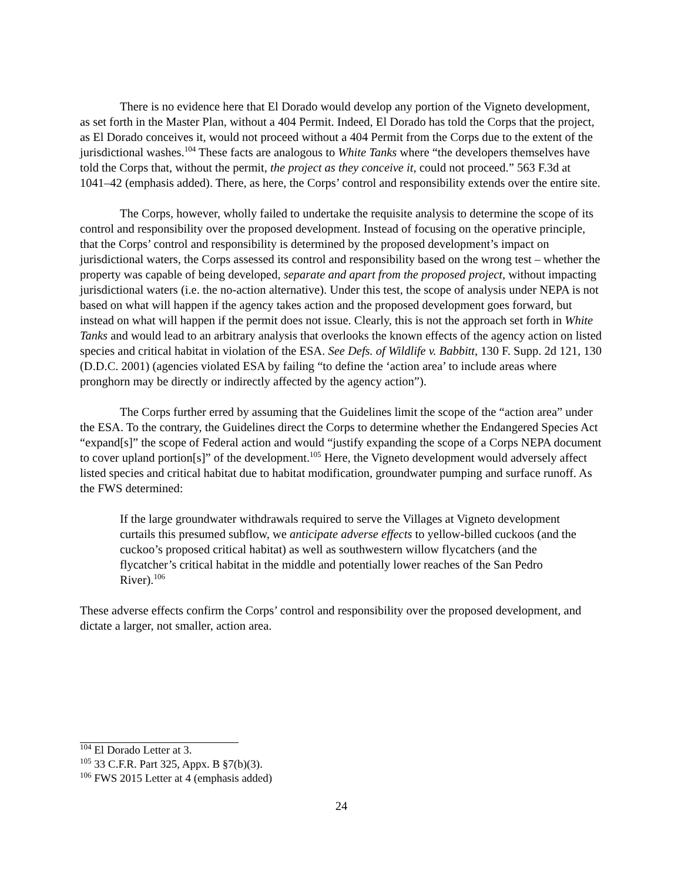There is no evidence here that El Dorado would develop any portion of the Vigneto development, as set forth in the Master Plan, without a 404 Permit. Indeed, El Dorado has told the Corps that the project, as El Dorado conceives it, would not proceed without a 404 Permit from the Corps due to the extent of the jurisdictional washes.<sup>104</sup> These facts are analogous to White Tanks where “the developers themselves have told the Corps that, without the permit, the project as they conceive it, could not proceed.” 563 F.3d at 1041–42 (emphasis added). There, as here, the Corps’ control and responsibility extends over the entire site.
The Corps, however, wholly failed to undertake the requisite analysis to determine the scope of its control and responsibility over the proposed development. Instead of focusing on the operative principle, that the Corps’ control and responsibility is determined by the proposed development’s impact on jurisdictional waters, the Corps assessed its control and responsibility based on the wrong test – whether the property was capable of being developed, separate and apart from the proposed project, without impacting jurisdictional waters (i.e. the no-action alternative). Under this test, the scope of analysis under NEPA is not based on what will happen if the agency takes action and the proposed development goes forward, but instead on what will happen if the permit does not issue. Clearly, this is not the approach set forth in White Tanks and would lead to an arbitrary analysis that overlooks the known effects of the agency action on listed species and critical habitat in violation of the ESA. See Defs. of Wildlife v. Babbitt, 130 F. Supp. 2d 121, 130 (D.D.C. 2001) (agencies violated ESA by failing “to define the ‘action area’ to include areas where pronghorn may be directly or indirectly affected by the agency action”).
The Corps further erred by assuming that the Guidelines limit the scope of the “action area” under the ESA. To the contrary, the Guidelines direct the Corps to determine whether the Endangered Species Act “expand[s]” the scope of Federal action and would “justify expanding the scope of a Corps NEPA document to cover upland portion[s]” of the development.<sup>105</sup> Here, the Vigneto development would adversely affect listed species and critical habitat due to habitat modification, groundwater pumping and surface runoff. As the FWS determined:
If the large groundwater withdrawals required to serve the Villages at Vigneto development curtails this presumed subflow, we anticipate adverse effects to yellow-billed cuckoos (and the cuckoo’s proposed critical habitat) as well as southwestern willow flycatchers (and the flycatcher’s critical habitat in the middle and potentially lower reaches of the San Pedro River).<sup>106</sup>
These adverse effects confirm the Corps’ control and responsibility over the proposed development, and dictate a larger, not smaller, action area.
<sup>104</sup> El Dorado Letter at 3.
<sup>105</sup> 33 C.F.R. Part 325, Appx. B §7(b)(3).
<sup>106</sup> FWS 2015 Letter at 4 (emphasis added)
24